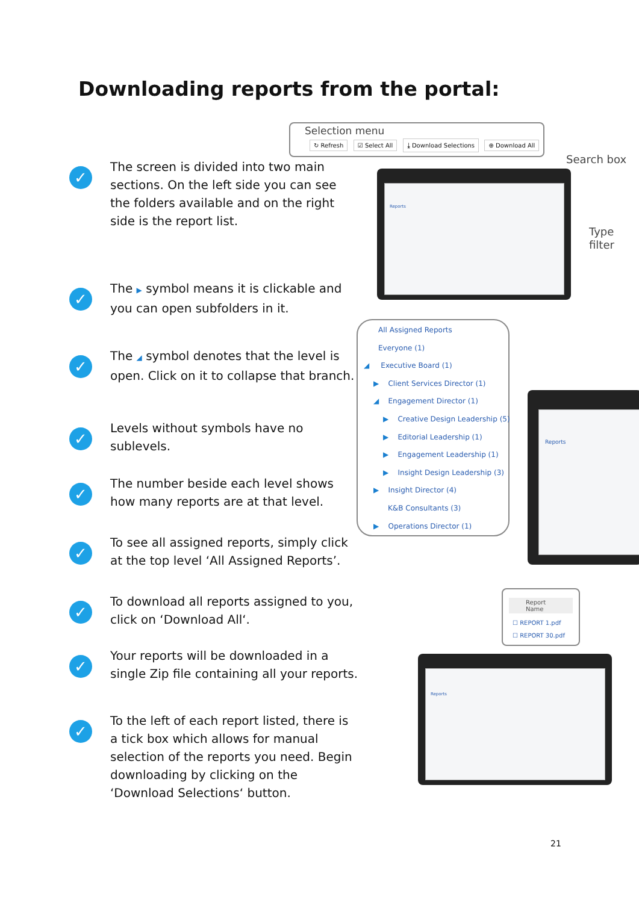Downloading reports from the portal:
✓
The screen is divided into two main sections. On the left side you can see the folders available and on the right side is the report list.
✓
The ▶ symbol means it is clickable and you can open subfolders in it.
✓
The ◢ symbol denotes that the level is open. Click on it to collapse that branch.
✓
Levels without symbols have no sublevels.
✓
The number beside each level shows how many reports are at that level.
✓
To see all assigned reports, simply click at the top level ‘All Assigned Reports’.
✓
To download all reports assigned to you, click on ‘Download All‘.
✓
Your reports will be downloaded in a single Zip file containing all your reports.
✓
To the left of each report listed, there is a tick box which allows for manual selection of the reports you need. Begin downloading by clicking on the ‘Download Selections‘ button.
Selection menu
↻ Refresh ☑ Select All ⤓ Download Selections ⊕ Download All
Search box
Type
filter
Reports
All Assigned Reports
Everyone (1)
◢ Executive Board (1)
▶ Client Services Director (1)
◢ Engagement Director (1)
▶ Creative Design Leadership (5)
▶ Editorial Leadership (1)
▶ Engagement Leadership (1)
▶ Insight Design Leadership (3)
▶ Insight Director (4)
K&B Consultants (3)
▶ Operations Director (1)
Reports
Report Name
☐ REPORT 1.pdf
☐ REPORT 30.pdf
Reports
21